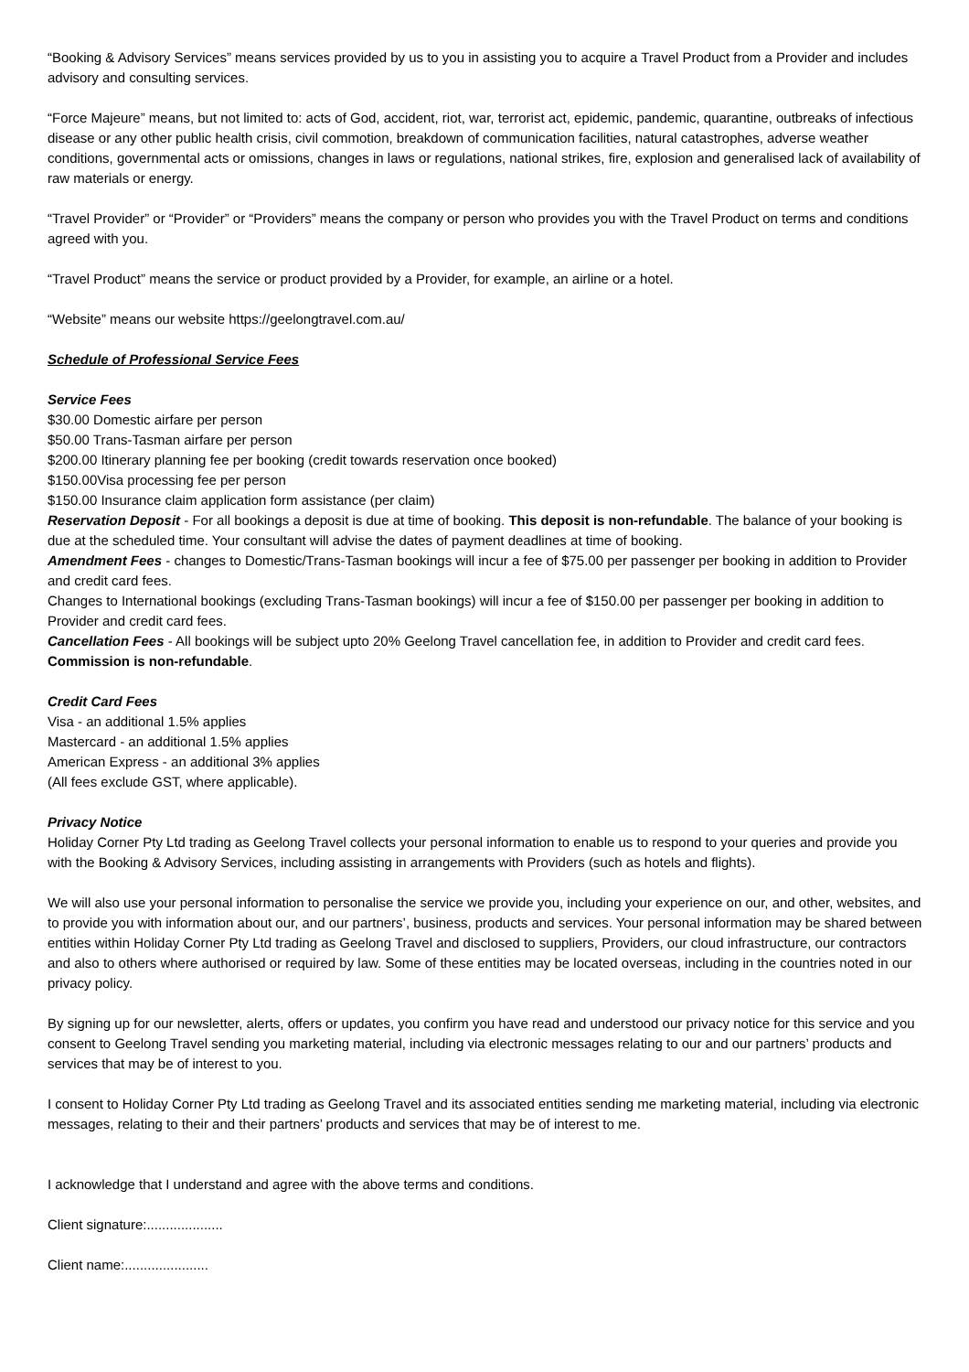“Booking & Advisory Services” means services provided by us to you in assisting you to acquire a Travel Product from a Provider and includes advisory and consulting services.
“Force Majeure” means, but not limited to: acts of God, accident, riot, war, terrorist act, epidemic, pandemic, quarantine, outbreaks of infectious disease or any other public health crisis, civil commotion, breakdown of communication facilities, natural catastrophes, adverse weather conditions, governmental acts or omissions, changes in laws or regulations, national strikes, fire, explosion and generalised lack of availability of raw materials or energy.
“Travel Provider” or “Provider” or “Providers” means the company or person who provides you with the Travel Product on terms and conditions agreed with you.
“Travel Product” means the service or product provided by a Provider, for example, an airline or a hotel.
“Website” means our website https://geelongtravel.com.au/
Schedule of Professional Service Fees
Service Fees
$30.00 Domestic airfare per person
$50.00 Trans-Tasman airfare per person
$200.00 Itinerary planning fee per booking (credit towards reservation once booked)
$150.00Visa processing fee per person
$150.00 Insurance claim application form assistance (per claim)
Reservation Deposit - For all bookings a deposit is due at time of booking. This deposit is non-refundable. The balance of your booking is due at the scheduled time. Your consultant will advise the dates of payment deadlines at time of booking.
Amendment Fees - changes to Domestic/Trans-Tasman bookings will incur a fee of $75.00 per passenger per booking in addition to Provider and credit card fees.
Changes to International bookings (excluding Trans-Tasman bookings) will incur a fee of $150.00 per passenger per booking in addition to Provider and credit card fees.
Cancellation Fees - All bookings will be subject upto 20% Geelong Travel cancellation fee, in addition to Provider and credit card fees. Commission is non-refundable.
Credit Card Fees
Visa - an additional 1.5% applies
Mastercard - an additional 1.5% applies
American Express - an additional 3% applies
(All fees exclude GST, where applicable).
Privacy Notice
Holiday Corner Pty Ltd trading as Geelong Travel collects your personal information to enable us to respond to your queries and provide you with the Booking & Advisory Services, including assisting in arrangements with Providers (such as hotels and flights).
We will also use your personal information to personalise the service we provide you, including your experience on our, and other, websites, and to provide you with information about our, and our partners’, business, products and services. Your personal information may be shared between entities within Holiday Corner Pty Ltd trading as Geelong Travel and disclosed to suppliers, Providers, our cloud infrastructure, our contractors and also to others where authorised or required by law. Some of these entities may be located overseas, including in the countries noted in our privacy policy.
By signing up for our newsletter, alerts, offers or updates, you confirm you have read and understood our privacy notice for this service and you consent to Geelong Travel sending you marketing material, including via electronic messages relating to our and our partners’ products and services that may be of interest to you.
I consent to Holiday Corner Pty Ltd trading as Geelong Travel and its associated entities sending me marketing material, including via electronic messages, relating to their and their partners’ products and services that may be of interest to me.
I acknowledge that I understand and agree with the above terms and conditions.
Client signature:....................
Client name:......................